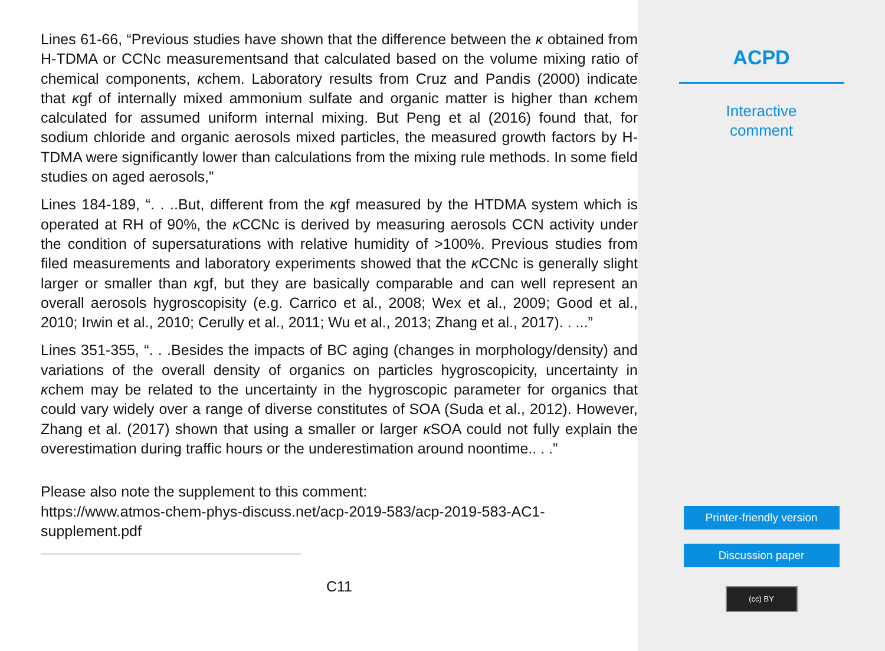Lines 61-66, “Previous studies have shown that the difference between the κ obtained from H-TDMA or CCNc measurementsand that calculated based on the volume mixing ratio of chemical components, κchem. Laboratory results from Cruz and Pandis (2000) indicate that κgf of internally mixed ammonium sulfate and organic matter is higher than κchem calculated for assumed uniform internal mixing. But Peng et al (2016) found that, for sodium chloride and organic aerosols mixed particles, the measured growth factors by H-TDMA were significantly lower than calculations from the mixing rule methods. In some field studies on aged aerosols,”
Lines 184-189, “. . ..But, different from the κgf measured by the HTDMA system which is operated at RH of 90%, the κ CCNc is derived by measuring aerosols CCN activity under the condition of supersaturations with relative humidity of >100%. Previous studies from filed measurements and laboratory experiments showed that the κ CCNc is generally slight larger or smaller than κgf, but they are basically comparable and can well represent an overall aerosols hygroscopisity (e.g. Carrico et al., 2008; Wex et al., 2009; Good et al., 2010; Irwin et al., 2010; Cerully et al., 2011; Wu et al., 2013; Zhang et al., 2017). . ...”
Lines 351-355, “. . .Besides the impacts of BC aging (changes in morphology/density) and variations of the overall density of organics on particles hygroscopicity, uncertainty in κchem may be related to the uncertainty in the hygroscopic parameter for organics that could vary widely over a range of diverse constitutes of SOA (Suda et al., 2012). However, Zhang et al. (2017) shown that using a smaller or larger κ SOA could not fully explain the overestimation during traffic hours or the underestimation around noontime.. . .”
Please also note the supplement to this comment:
https://www.atmos-chem-phys-discuss.net/acp-2019-583/acp-2019-583-AC1-supplement.pdf
C11
ACPD
Interactive
comment
Printer-friendly version
Discussion paper
(cc) BY